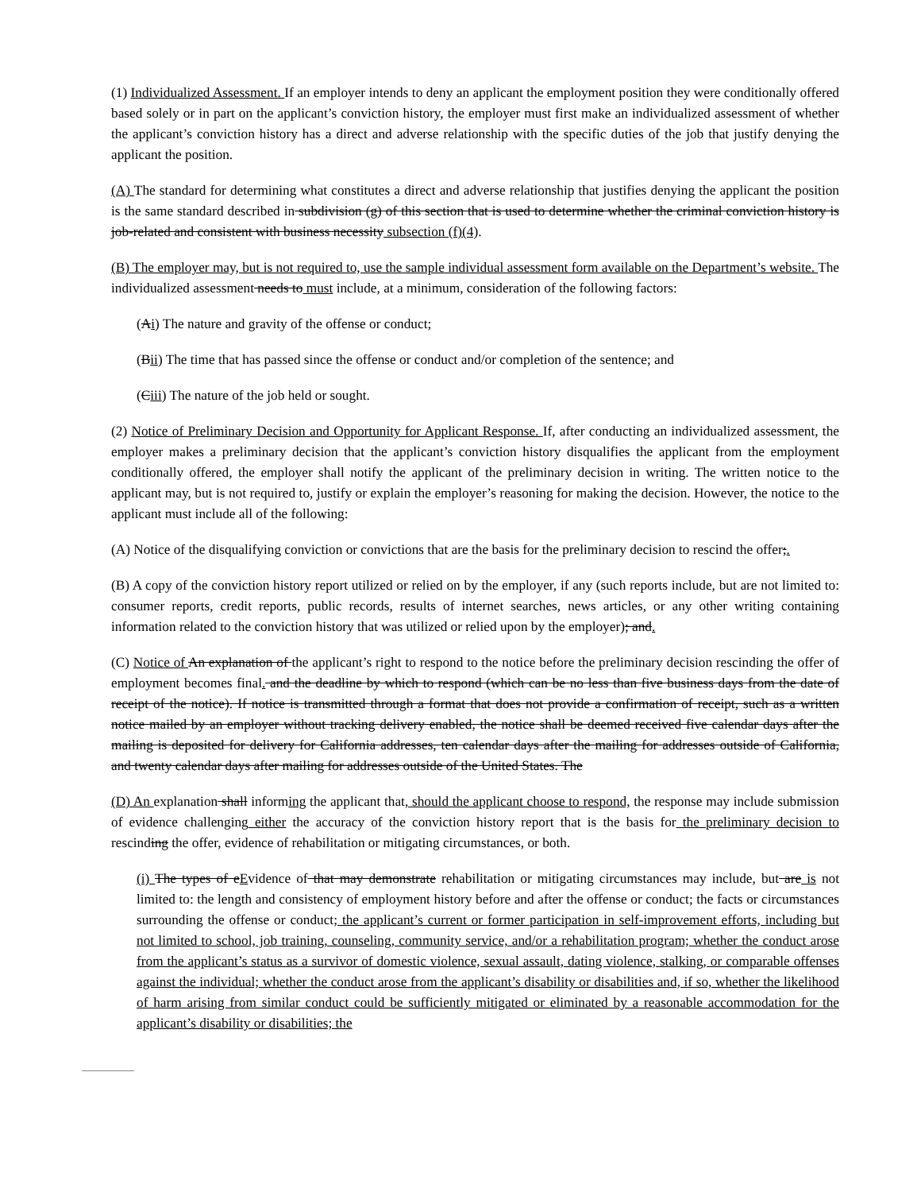(1) Individualized Assessment. If an employer intends to deny an applicant the employment position they were conditionally offered based solely or in part on the applicant’s conviction history, the employer must first make an individualized assessment of whether the applicant’s conviction history has a direct and adverse relationship with the specific duties of the job that justify denying the applicant the position.
(A) The standard for determining what constitutes a direct and adverse relationship that justifies denying the applicant the position is the same standard described in subdivision (g) of this section that is used to determine whether the criminal conviction history is job-related and consistent with business necessity subsection (f)(4).
(B) The employer may, but is not required to, use the sample individual assessment form available on the Department’s website. The individualized assessment needs to must include, at a minimum, consideration of the following factors:
(Ai) The nature and gravity of the offense or conduct;
(Bii) The time that has passed since the offense or conduct and/or completion of the sentence; and
(Ciii) The nature of the job held or sought.
(2) Notice of Preliminary Decision and Opportunity for Applicant Response. If, after conducting an individualized assessment, the employer makes a preliminary decision that the applicant’s conviction history disqualifies the applicant from the employment conditionally offered, the employer shall notify the applicant of the preliminary decision in writing. The written notice to the applicant may, but is not required to, justify or explain the employer’s reasoning for making the decision. However, the notice to the applicant must include all of the following:
(A) Notice of the disqualifying conviction or convictions that are the basis for the preliminary decision to rescind the offer;.
(B) A copy of the conviction history report utilized or relied on by the employer, if any (such reports include, but are not limited to: consumer reports, credit reports, public records, results of internet searches, news articles, or any other writing containing information related to the conviction history that was utilized or relied upon by the employer); and.
(C) Notice of An explanation of the applicant’s right to respond to the notice before the preliminary decision rescinding the offer of employment becomes final. and the deadline by which to respond (which can be no less than five business days from the date of receipt of the notice). If notice is transmitted through a format that does not provide a confirmation of receipt, such as a written notice mailed by an employer without tracking delivery enabled, the notice shall be deemed received five calendar days after the mailing is deposited for delivery for California addresses, ten calendar days after the mailing for addresses outside of California, and twenty calendar days after mailing for addresses outside of the United States. The
(D) An explanation shall informing the applicant that, should the applicant choose to respond, the response may include submission of evidence challenging either the accuracy of the conviction history report that is the basis for the preliminary decision to rescinding the offer, evidence of rehabilitation or mitigating circumstances, or both.
(i) The types of eEvidence of that may demonstrate rehabilitation or mitigating circumstances may include, but are is not limited to: the length and consistency of employment history before and after the offense or conduct; the facts or circumstances surrounding the offense or conduct; the applicant’s current or former participation in self-improvement efforts, including but not limited to school, job training, counseling, community service, and/or a rehabilitation program; whether the conduct arose from the applicant’s status as a survivor of domestic violence, sexual assault, dating violence, stalking, or comparable offenses against the individual; whether the conduct arose from the applicant’s disability or disabilities and, if so, whether the likelihood of harm arising from similar conduct could be sufficiently mitigated or eliminated by a reasonable accommodation for the applicant’s disability or disabilities; the